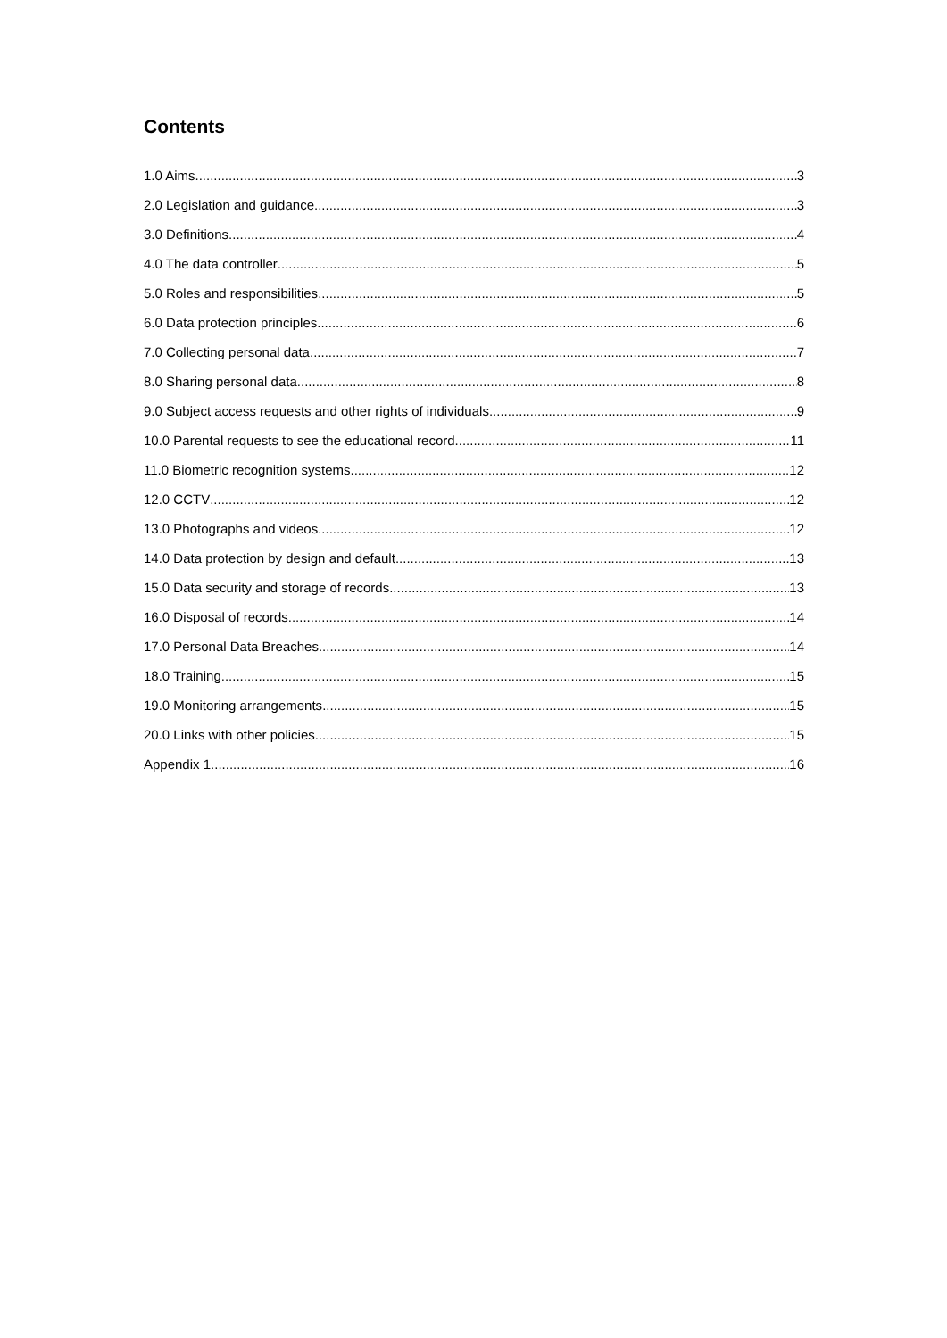Contents
1.0 Aims 3
2.0 Legislation and guidance 3
3.0 Definitions 4
4.0 The data controller 5
5.0 Roles and responsibilities 5
6.0 Data protection principles 6
7.0 Collecting personal data 7
8.0 Sharing personal data 8
9.0 Subject access requests and other rights of individuals 9
10.0 Parental requests to see the educational record 11
11.0 Biometric recognition systems 12
12.0 CCTV 12
13.0 Photographs and videos 12
14.0 Data protection by design and default 13
15.0 Data security and storage of records 13
16.0 Disposal of records 14
17.0 Personal Data Breaches 14
18.0 Training 15
19.0 Monitoring arrangements 15
20.0 Links with other policies 15
Appendix 1 16